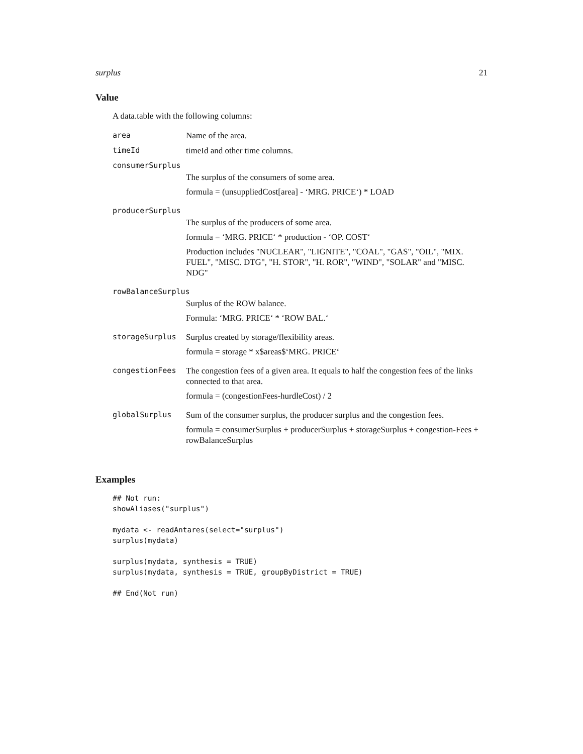surplus 21
Value
A data.table with the following columns:
| area | Name of the area. |
| timeId | timeId and other time columns. |
| consumerSurplus | |
| | The surplus of the consumers of some area. formula = (unsuppliedCost[area] - ‘MRG. PRICE‘) * LOAD |
| producerSurplus | |
| | The surplus of the producers of some area. formula = ‘MRG. PRICE‘ * production - ‘OP. COST‘ Production includes "NUCLEAR", "LIGNITE", "COAL", "GAS", "OIL", "MIX. FUEL", "MISC. DTG", "H. STOR", "H. ROR", "WIND", "SOLAR" and "MISC. NDG" |
| rowBalanceSurplus | |
| | Surplus of the ROW balance. Formula: ‘MRG. PRICE‘ * ‘ROW BAL.‘ |
| storageSurplus | Surplus created by storage/flexibility areas. formula = storage * x$areas$‘MRG. PRICE‘ |
| congestionFees | The congestion fees of a given area. It equals to half the congestion fees of the links connected to that area. formula = (congestionFees-hurdleCost) / 2 |
| globalSurplus | Sum of the consumer surplus, the producer surplus and the congestion fees. formula = consumerSurplus + producerSurplus + storageSurplus + congestion-Fees + rowBalanceSurplus |
Examples
## Not run:
showAliases("surplus")

mydata <- readAntares(select="surplus")
surplus(mydata)

surplus(mydata, synthesis = TRUE)
surplus(mydata, synthesis = TRUE, groupByDistrict = TRUE)

## End(Not run)